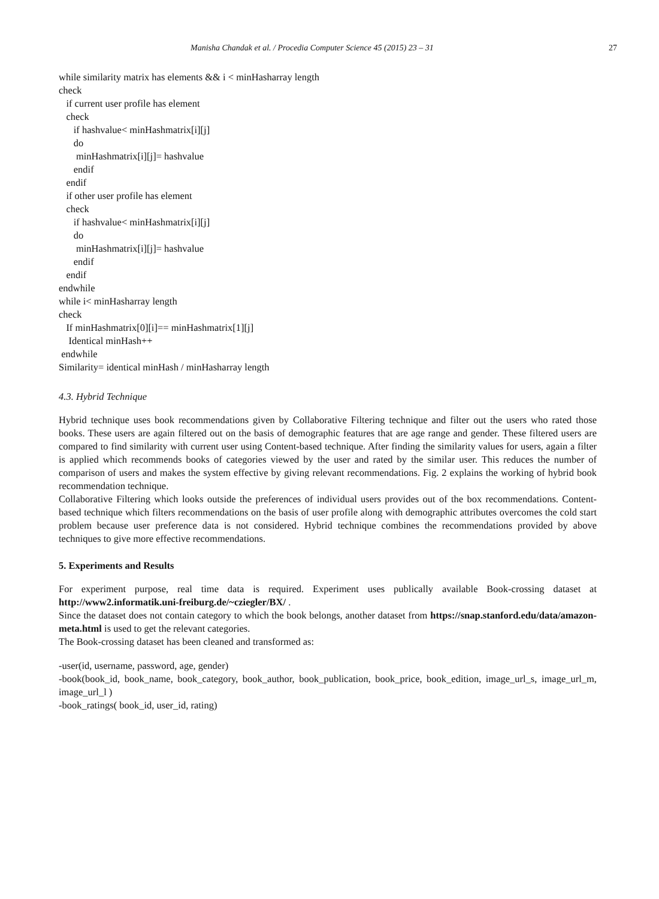Manisha Chandak et al. / Procedia Computer Science 45 (2015) 23 – 31 27
while similarity matrix has elements && i < minHasharray length
check
   if current user profile has element
   check
      if hashvalue< minHashmatrix[i][j]
      do
       minHashmatrix[i][j]= hashvalue
      endif
   endif
   if other user profile has element
   check
      if hashvalue< minHashmatrix[i][j]
      do
       minHashmatrix[i][j]= hashvalue
      endif
   endif
endwhile
while i< minHasharray length
check
   If minHashmatrix[0][i]== minHashmatrix[1][j]
    Identical minHash++
 endwhile
Similarity= identical minHash / minHasharray length
4.3. Hybrid Technique
Hybrid technique uses book recommendations given by Collaborative Filtering technique and filter out the users who rated those books. These users are again filtered out on the basis of demographic features that are age range and gender. These filtered users are compared to find similarity with current user using Content-based technique. After finding the similarity values for users, again a filter is applied which recommends books of categories viewed by the user and rated by the similar user. This reduces the number of comparison of users and makes the system effective by giving relevant recommendations. Fig. 2 explains the working of hybrid book recommendation technique.
Collaborative Filtering which looks outside the preferences of individual users provides out of the box recommendations. Content-based technique which filters recommendations on the basis of user profile along with demographic attributes overcomes the cold start problem because user preference data is not considered. Hybrid technique combines the recommendations provided by above techniques to give more effective recommendations.
5. Experiments and Results
For experiment purpose, real time data is required. Experiment uses publically available Book-crossing dataset at http://www2.informatik.uni-freiburg.de/~cziegler/BX/ .
Since the dataset does not contain category to which the book belongs, another dataset from https://snap.stanford.edu/data/amazon-meta.html is used to get the relevant categories.
The Book-crossing dataset has been cleaned and transformed as:
-user(id, username, password, age, gender)
-book(book_id, book_name, book_category, book_author, book_publication, book_price, book_edition, image_url_s, image_url_m, image_url_l )
-book_ratings( book_id, user_id, rating)